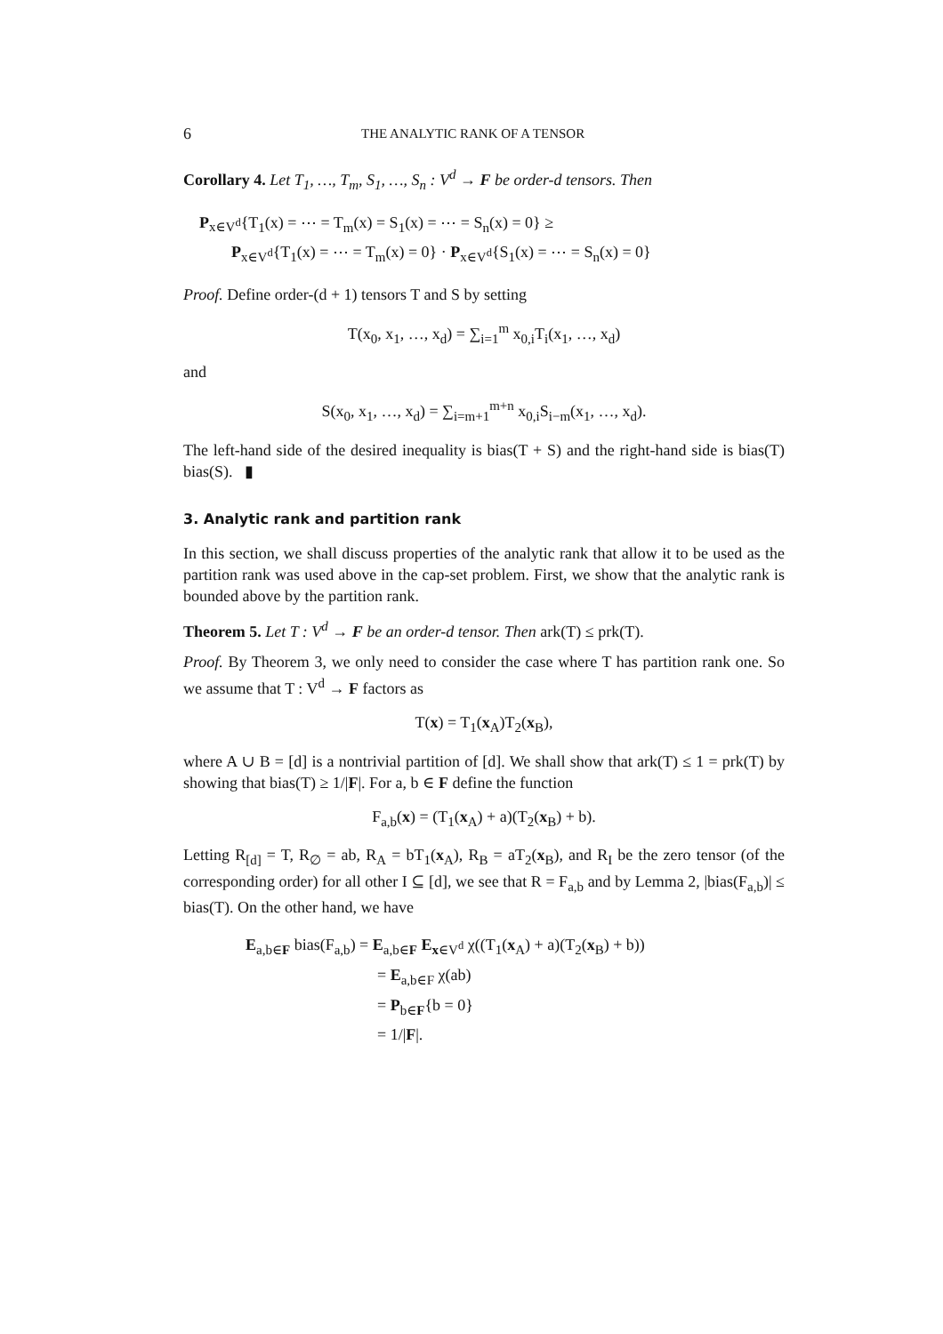6 THE ANALYTIC RANK OF A TENSOR
Corollary 4. Let T<sub>1</sub>, …, T<sub>m</sub>, S<sub>1</sub>, …, S<sub>n</sub> : V<sup>d</sup> → F be order-d tensors. Then
P<sub>x∈V<sup>d</sup></sub>{T<sub>1</sub>(x) = ⋯ = T<sub>m</sub>(x) = S<sub>1</sub>(x) = ⋯ = S<sub>n</sub>(x) = 0} ≥
P<sub>x∈V<sup>d</sup></sub>{T<sub>1</sub>(x) = ⋯ = T<sub>m</sub>(x) = 0} · P<sub>x∈V<sup>d</sup></sub>{S<sub>1</sub>(x) = ⋯ = S<sub>n</sub>(x) = 0}
Proof. Define order-(d + 1) tensors T and S by setting
T(x<sub>0</sub>, x<sub>1</sub>, …, x<sub>d</sub>) = ∑<sub>i=1</sub><sup>m</sup> x<sub>0,i</sub>T<sub>i</sub>(x<sub>1</sub>, …, x<sub>d</sub>)
and
S(x<sub>0</sub>, x<sub>1</sub>, …, x<sub>d</sub>) = ∑<sub>i=m+1</sub><sup>m+n</sup> x<sub>0,i</sub>S<sub>i−m</sub>(x<sub>1</sub>, …, x<sub>d</sub>).
The left-hand side of the desired inequality is bias(T + S) and the right-hand side is bias(T) bias(S). ▮
3. Analytic rank and partition rank
In this section, we shall discuss properties of the analytic rank that allow it to be used as the partition rank was used above in the cap-set problem. First, we show that the analytic rank is bounded above by the partition rank.
Theorem 5. Let T : V<sup>d</sup> → F be an order-d tensor. Then ark(T) ≤ prk(T).
Proof. By Theorem 3, we only need to consider the case where T has partition rank one. So we assume that T : V<sup>d</sup> → F factors as
T(x) = T<sub>1</sub>(x<sub>A</sub>)T<sub>2</sub>(x<sub>B</sub>),
where A ∪ B = [d] is a nontrivial partition of [d]. We shall show that ark(T) ≤ 1 = prk(T) by showing that bias(T) ≥ 1/|F|. For a, b ∈ F define the function
F<sub>a,b</sub>(x) = (T<sub>1</sub>(x<sub>A</sub>) + a)(T<sub>2</sub>(x<sub>B</sub>) + b).
Letting R<sub>[d]</sub> = T, R<sub>∅</sub> = ab, R<sub>A</sub> = bT<sub>1</sub>(x<sub>A</sub>), R<sub>B</sub> = aT<sub>2</sub>(x<sub>B</sub>), and R<sub>I</sub> be the zero tensor (of the corresponding order) for all other I ⊆ [d], we see that R = F<sub>a,b</sub> and by Lemma 2, |bias(F<sub>a,b</sub>)| ≤ bias(T). On the other hand, we have
E<sub>a,b∈F</sub> bias(F<sub>a,b</sub>) = E<sub>a,b∈F</sub> E<sub>x∈V<sup>d</sup></sub> χ((T<sub>1</sub>(x<sub>A</sub>) + a)(T<sub>2</sub>(x<sub>B</sub>) + b))
= E<sub>a,b∈F</sub> χ(ab)
= P<sub>b∈F</sub>{b = 0}
= 1/|F|.